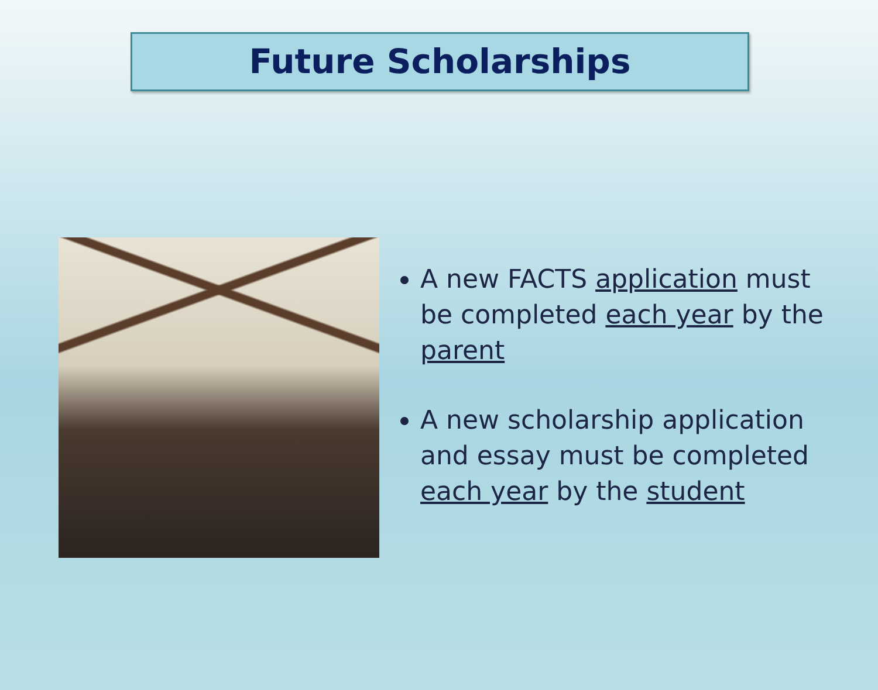Future Scholarships
A new FACTS application must be completed each year by the parent
A new scholarship application and essay must be completed each year by the student